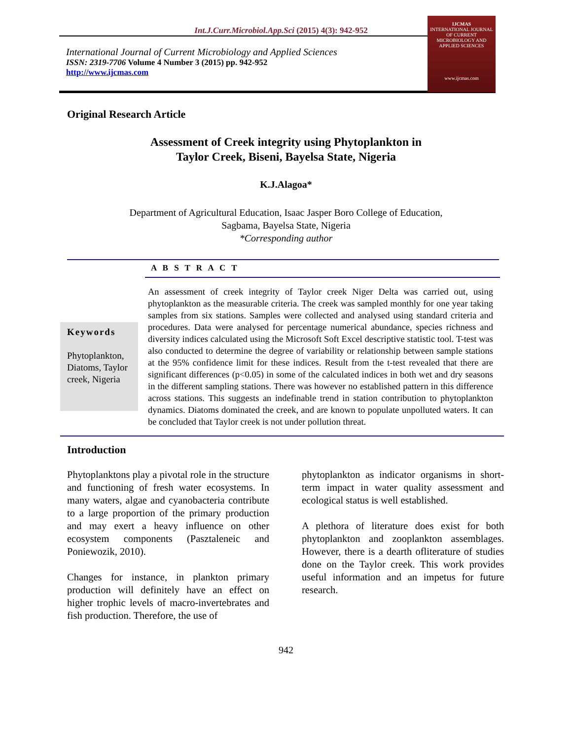Int.J.Curr.Microbiol.App.Sci (2015) 4(3): 942-952
International Journal of Current Microbiology and Applied Sciences
ISSN: 2319-7706 Volume 4 Number 3 (2015) pp. 942-952
http://www.ijcmas.com
IJCMAS
INTERNATIONAL JOURNAL OF CURRENT MICROBIOLOGY AND APPLIED SCIENCES
www.ijcmas.com
Original Research Article
Assessment of Creek integrity using Phytoplankton in
Taylor Creek, Biseni, Bayelsa State, Nigeria
K.J.Alagoa*
Department of Agricultural Education, Isaac Jasper Boro College of Education,
Sagbama, Bayelsa State, Nigeria
*Corresponding author
A B S T R A C T
Keywords
Phytoplankton, Diatoms, Taylor creek, Nigeria
An assessment of creek integrity of Taylor creek Niger Delta was carried out, using phytoplankton as the measurable criteria. The creek was sampled monthly for one year taking samples from six stations. Samples were collected and analysed using standard criteria and procedures. Data were analysed for percentage numerical abundance, species richness and diversity indices calculated using the Microsoft Soft Excel descriptive statistic tool. T-test was also conducted to determine the degree of variability or relationship between sample stations at the 95% confidence limit for these indices. Result from the t-test revealed that there are significant differences (p<0.05) in some of the calculated indices in both wet and dry seasons in the different sampling stations. There was however no established pattern in this difference across stations. This suggests an indefinable trend in station contribution to phytoplankton dynamics. Diatoms dominated the creek, and are known to populate unpolluted waters. It can be concluded that Taylor creek is not under pollution threat.
Introduction
Phytoplanktons play a pivotal role in the structure and functioning of fresh water ecosystems. In many waters, algae and cyanobacteria contribute to a large proportion of the primary production and may exert a heavy influence on other ecosystem components (Pasztaleneic and Poniewozik, 2010).
Changes for instance, in plankton primary production will definitely have an effect on higher trophic levels of macro-invertebrates and fish production. Therefore, the use of
phytoplankton as indicator organisms in short-term impact in water quality assessment and ecological status is well established.
A plethora of literature does exist for both phytoplankton and zooplankton assemblages. However, there is a dearth ofliterature of studies done on the Taylor creek. This work provides useful information and an impetus for future research.
942